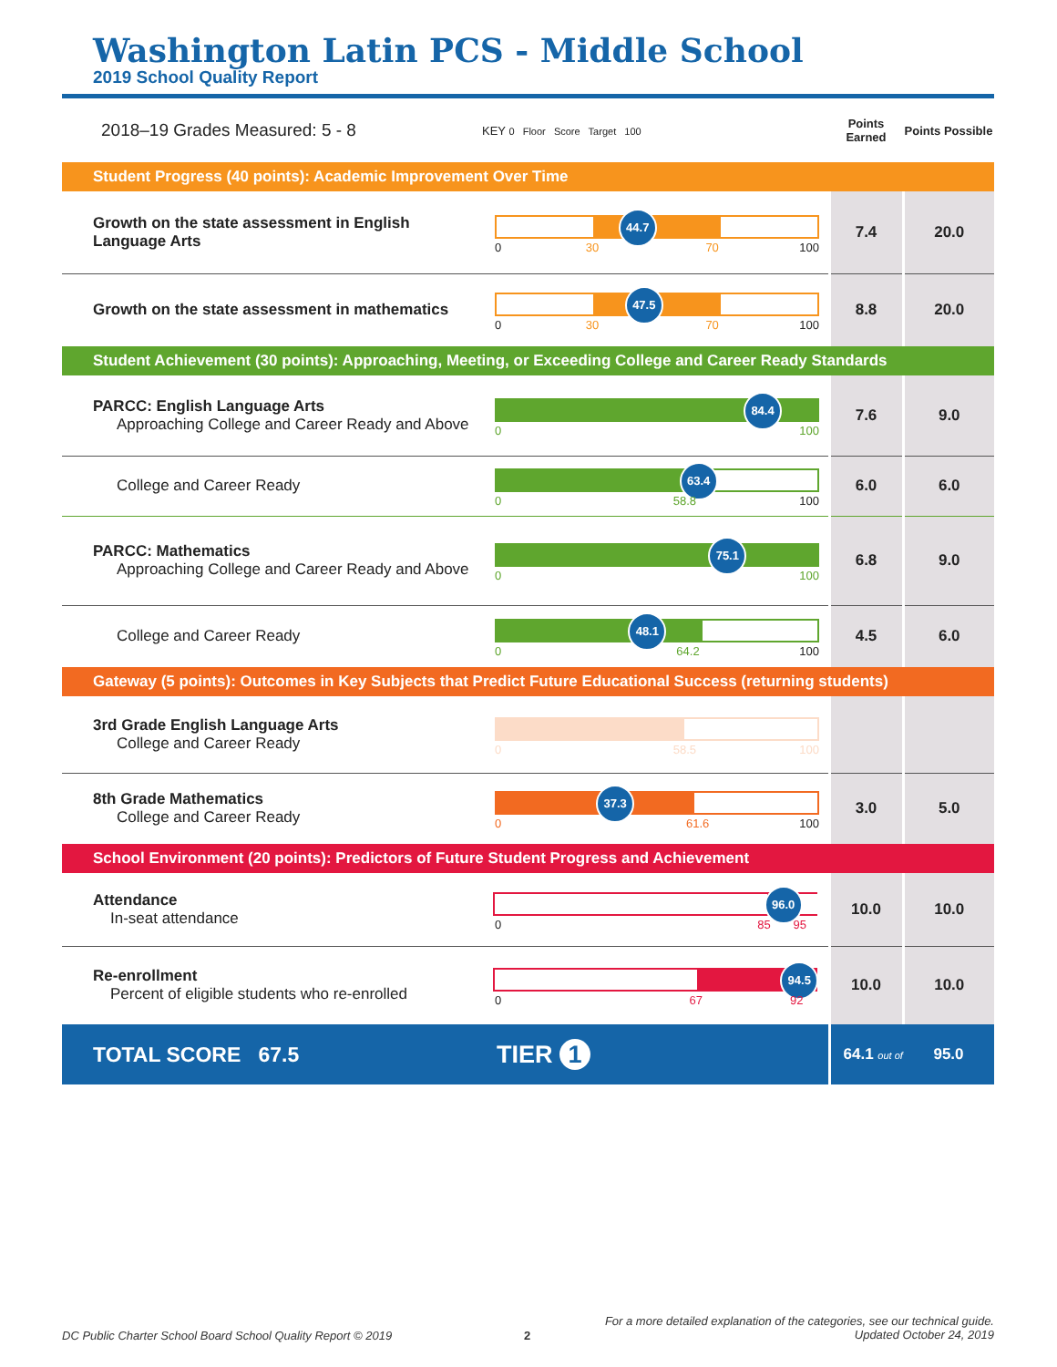Washington Latin PCS - Middle School
2019 School Quality Report
| 2018–19 Grades Measured: 5 - 8 | KEY 0 Floor Score Target 100 | Points Earned | Points Possible |
| Student Progress (40 points): Academic Improvement Over Time | | | |
| Growth on the state assessment in English Language Arts | 44.7 0 30 70 100 | 7.4 | 20.0 |
| Growth on the state assessment in mathematics | 47.5 0 30 70 100 | 8.8 | 20.0 |
| Student Achievement (30 points): Approaching, Meeting, or Exceeding College and Career Ready Standards | | | |
| PARCC: English Language Arts Approaching College and Career Ready and Above | 84.4 0 100 | 7.6 | 9.0 |
| College and Career Ready | 63.4 0 58.8 100 | 6.0 | 6.0 |
| PARCC: Mathematics Approaching College and Career Ready and Above | 75.1 0 100 | 6.8 | 9.0 |
| College and Career Ready | 48.1 0 64.2 100 | 4.5 | 6.0 |
| Gateway (5 points): Outcomes in Key Subjects that Predict Future Educational Success (returning students) | | | |
| 3rd Grade English Language Arts College and Career Ready | 0 58.5 100 | | |
| 8th Grade Mathematics College and Career Ready | 37.3 0 61.6 100 | 3.0 | 5.0 |
| School Environment (20 points): Predictors of Future Student Progress and Achievement | | | |
| Attendance In-seat attendance | 96.0 0 85 95 | 10.0 | 10.0 |
| Re-enrollment Percent of eligible students who re-enrolled | 94.5 0 67 92 | 10.0 | 10.0 |
| TOTAL SCORE 67.5 | TIER 1 | 64.1 out of | 95.0 |
DC Public Charter School Board School Quality Report © 2019
2
For a more detailed explanation of the categories, see our technical guide.
Updated October 24, 2019